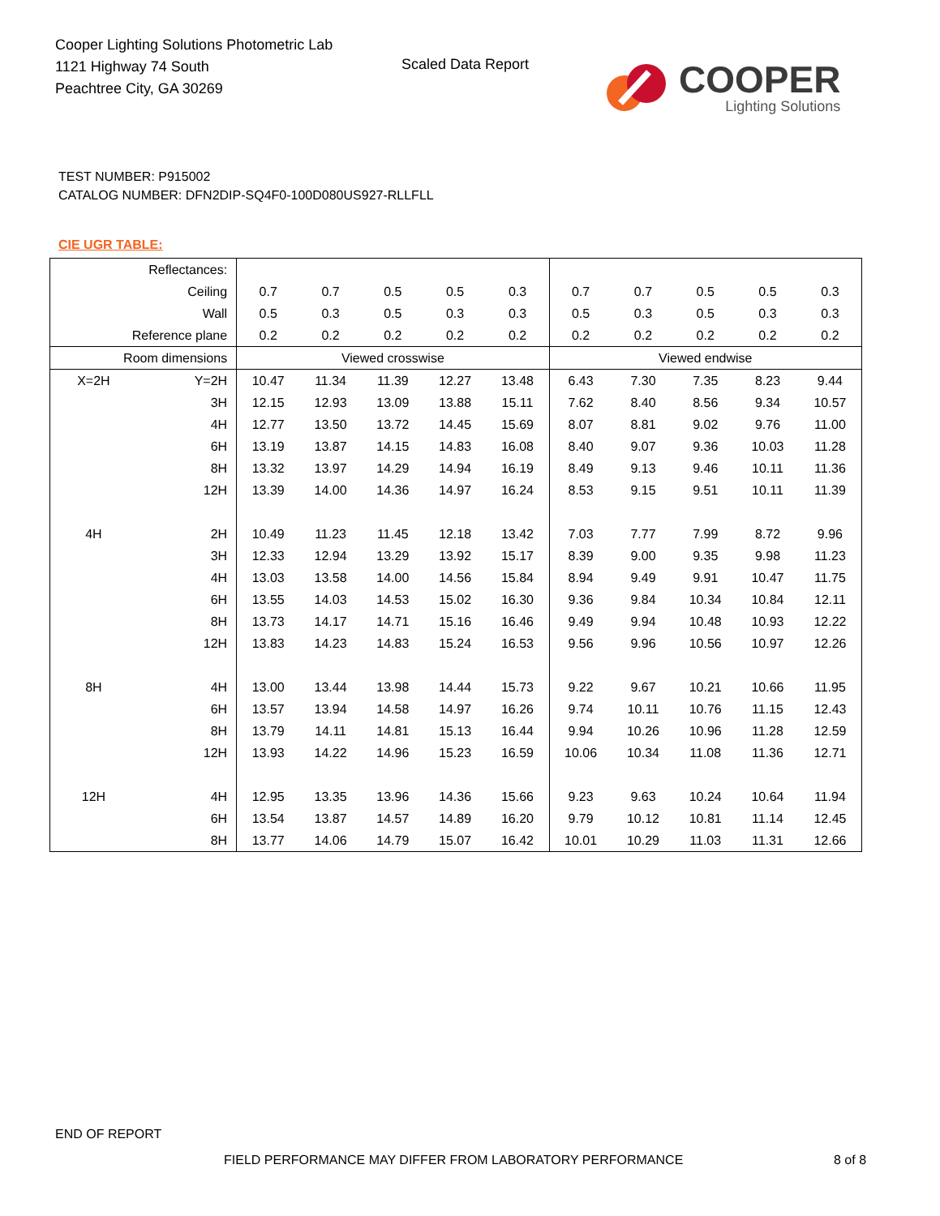Cooper Lighting Solutions Photometric Lab
1121 Highway 74 South
Peachtree City, GA 30269
Scaled Data Report
COOPER
Lighting Solutions
TEST NUMBER: P915002
CATALOG NUMBER: DFN2DIP-SQ4F0-100D080US927-RLLFLL
CIE UGR TABLE:
| Reflectances: | | | | | | | | | | | |
| Ceiling | | 0.7 | 0.7 | 0.5 | 0.5 | 0.3 | 0.7 | 0.7 | 0.5 | 0.5 | 0.3 |
| Wall | | 0.5 | 0.3 | 0.5 | 0.3 | 0.3 | 0.5 | 0.3 | 0.5 | 0.3 | 0.3 |
| Reference plane | | 0.2 | 0.2 | 0.2 | 0.2 | 0.2 | 0.2 | 0.2 | 0.2 | 0.2 | 0.2 |
| Room dimensions | | Viewed crosswise | | | | | Viewed endwise | | | | |
| X=2H | Y=2H | 10.47 | 11.34 | 11.39 | 12.27 | 13.48 | 6.43 | 7.30 | 7.35 | 8.23 | 9.44 |
| | 3H | 12.15 | 12.93 | 13.09 | 13.88 | 15.11 | 7.62 | 8.40 | 8.56 | 9.34 | 10.57 |
| | 4H | 12.77 | 13.50 | 13.72 | 14.45 | 15.69 | 8.07 | 8.81 | 9.02 | 9.76 | 11.00 |
| | 6H | 13.19 | 13.87 | 14.15 | 14.83 | 16.08 | 8.40 | 9.07 | 9.36 | 10.03 | 11.28 |
| | 8H | 13.32 | 13.97 | 14.29 | 14.94 | 16.19 | 8.49 | 9.13 | 9.46 | 10.11 | 11.36 |
| | 12H | 13.39 | 14.00 | 14.36 | 14.97 | 16.24 | 8.53 | 9.15 | 9.51 | 10.11 | 11.39 |
| 4H | 2H | 10.49 | 11.23 | 11.45 | 12.18 | 13.42 | 7.03 | 7.77 | 7.99 | 8.72 | 9.96 |
| | 3H | 12.33 | 12.94 | 13.29 | 13.92 | 15.17 | 8.39 | 9.00 | 9.35 | 9.98 | 11.23 |
| | 4H | 13.03 | 13.58 | 14.00 | 14.56 | 15.84 | 8.94 | 9.49 | 9.91 | 10.47 | 11.75 |
| | 6H | 13.55 | 14.03 | 14.53 | 15.02 | 16.30 | 9.36 | 9.84 | 10.34 | 10.84 | 12.11 |
| | 8H | 13.73 | 14.17 | 14.71 | 15.16 | 16.46 | 9.49 | 9.94 | 10.48 | 10.93 | 12.22 |
| | 12H | 13.83 | 14.23 | 14.83 | 15.24 | 16.53 | 9.56 | 9.96 | 10.56 | 10.97 | 12.26 |
| 8H | 4H | 13.00 | 13.44 | 13.98 | 14.44 | 15.73 | 9.22 | 9.67 | 10.21 | 10.66 | 11.95 |
| | 6H | 13.57 | 13.94 | 14.58 | 14.97 | 16.26 | 9.74 | 10.11 | 10.76 | 11.15 | 12.43 |
| | 8H | 13.79 | 14.11 | 14.81 | 15.13 | 16.44 | 9.94 | 10.26 | 10.96 | 11.28 | 12.59 |
| | 12H | 13.93 | 14.22 | 14.96 | 15.23 | 16.59 | 10.06 | 10.34 | 11.08 | 11.36 | 12.71 |
| 12H | 4H | 12.95 | 13.35 | 13.96 | 14.36 | 15.66 | 9.23 | 9.63 | 10.24 | 10.64 | 11.94 |
| | 6H | 13.54 | 13.87 | 14.57 | 14.89 | 16.20 | 9.79 | 10.12 | 10.81 | 11.14 | 12.45 |
| | 8H | 13.77 | 14.06 | 14.79 | 15.07 | 16.42 | 10.01 | 10.29 | 11.03 | 11.31 | 12.66 |
END OF REPORT
FIELD PERFORMANCE MAY DIFFER FROM LABORATORY PERFORMANCE
8 of 8